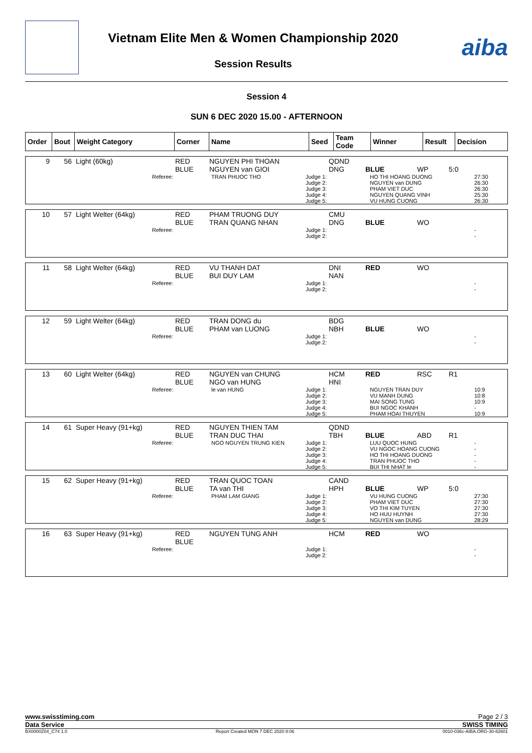Vietnam Elite Men & Women Championship 2020
Session Results
aiba
Session 4
SUN 6 DEC 2020 15.00 - AFTERNOON
| Order | Bout | Weight Category | Corner | Name | Seed | Team Code | Winner | Result | Decision |
| --- | --- | --- | --- | --- | --- | --- | --- | --- | --- |
| 9 | 56 | Light (60kg) | RED BLUE | NGUYEN PHI THOAN NGUYEN van GIOI | QDND DNG | BLUE | WP | 5:0 |
| | Referee: | TRAN PHUOC THO | Judge 1: Judge 2: Judge 3: Judge 4: Judge 5: | HO THI HOANG DUONG NGUYEN van DUNG PHAM VIET DUC NGUYEN QUANG VINH VU HUNG CUONG | 27:30 26:30 26:30 25:30 26:30 |
| 10 | 57 | Light Welter (64kg) | RED BLUE | PHAM TRUONG DUY TRAN QUANG NHAN | CMU DNG | BLUE | WO | |
| | Referee: | | Judge 1: Judge 2: | | - - |
| 11 | 58 | Light Welter (64kg) | RED BLUE | VU THANH DAT BUI DUY LAM | DNI NAN | RED | WO | |
| | Referee: | | Judge 1: Judge 2: | | - - |
| 12 | 59 | Light Welter (64kg) | RED BLUE | TRAN DONG du PHAM van LUONG | BDG NBH | BLUE | WO | |
| | Referee: | | Judge 1: Judge 2: | | - - |
| 13 | 60 | Light Welter (64kg) | RED BLUE | NGUYEN van CHUNG NGO van HUNG | HCM HNI | RED | RSC | R1 |
| | Referee: | le van HUNG | Judge 1: Judge 2: Judge 3: Judge 4: Judge 5: | NGUYEN TRAN DUY VU MANH DUNG MAI SONG TUNG BUI NGOC KHANH PHAM HOAI THUYEN | 10:9 10:8 10:9 - 10:9 |
| 14 | 61 | Super Heavy (91+kg) | RED BLUE | NGUYEN THIEN TAM TRAN DUC THAI | QDND TBH | BLUE | ABD | R1 |
| | Referee: | NGO NGUYEN TRUNG KIEN | Judge 1: Judge 2: Judge 3: Judge 4: Judge 5: | LUU QUOC HUNG VU NGOC HOANG CUONG HO THI HOANG DUONG TRAN PHUOC THO BUI THI NHAT le | - - - - - |
| 15 | 62 | Super Heavy (91+kg) | RED BLUE | TRAN QUOC TOAN TA van THI | CAND HPH | BLUE | WP | 5:0 |
| | Referee: | PHAM LAM GIANG | Judge 1: Judge 2: Judge 3: Judge 4: Judge 5: | VU HUNG CUONG PHAM VIET DUC VO THI KIM TUYEN HO HUU HUYNH NGUYEN van DUNG | 27:30 27:30 27:30 27:30 28:29 |
| 16 | 63 | Super Heavy (91+kg) | RED BLUE | NGUYEN TUNG ANH | HCM | RED | WO | |
| | Referee: | | Judge 1: Judge 2: | | - - |
www.swisstiming.com Page 2 / 3
Data Service SWISS TIMING
BX0000Z04_C74 1.0 Report Created MON 7 DEC 2020 8:06 0010-036c-AIBA.ORG-30-82601